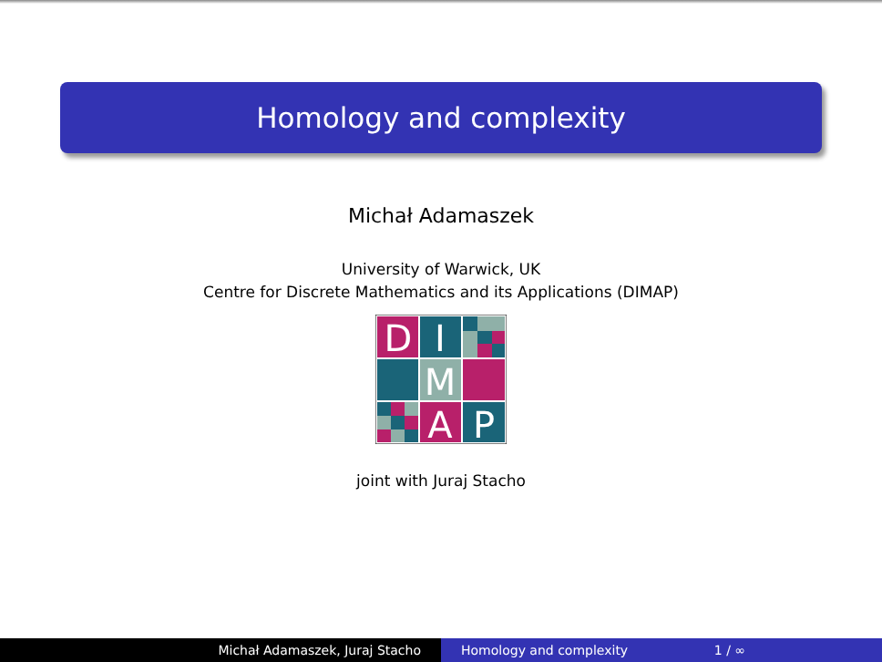Homology and complexity
Michał Adamaszek
University of Warwick, UK
Centre for Discrete Mathematics and its Applications (DIMAP)
D
I
M
A
P
joint with Juraj Stacho
Michał Adamaszek, Juraj Stacho Homology and complexity 1 / ∞